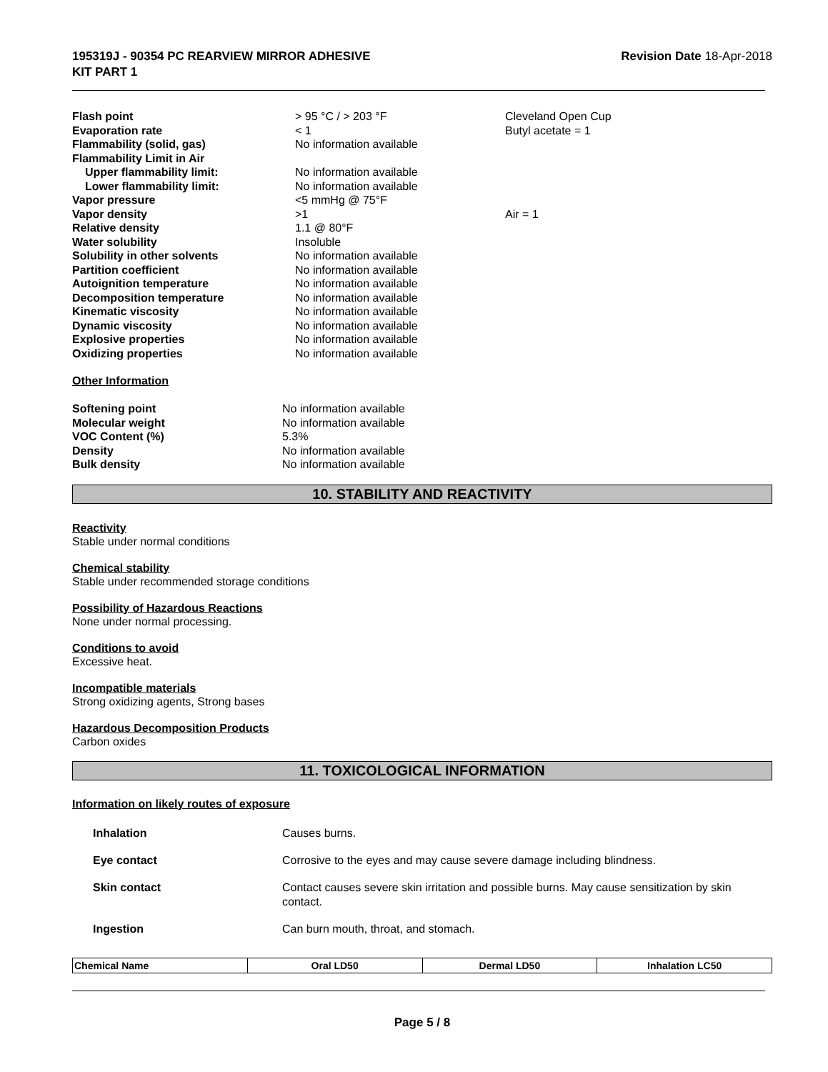195319J - 90354 PC REARVIEW MIRROR ADHESIVE
KIT PART 1
Revision Date 18-Apr-2018
| Flash point | > 95 °C / > 203 °F | Cleveland Open Cup |
| Evaporation rate | < 1 | Butyl acetate = 1 |
| Flammability (solid, gas) | No information available | |
| Flammability Limit in Air | | |
| Upper flammability limit: | No information available | |
| Lower flammability limit: | No information available | |
| Vapor pressure | <5 mmHg @ 75°F | |
| Vapor density | >1 | Air = 1 |
| Relative density | 1.1 @ 80°F | |
| Water solubility | Insoluble | |
| Solubility in other solvents | No information available | |
| Partition coefficient | No information available | |
| Autoignition temperature | No information available | |
| Decomposition temperature | No information available | |
| Kinematic viscosity | No information available | |
| Dynamic viscosity | No information available | |
| Explosive properties | No information available | |
| Oxidizing properties | No information available | |
Other Information
| Softening point | No information available |
| Molecular weight | No information available |
| VOC Content (%) | 5.3% |
| Density | No information available |
| Bulk density | No information available |
10. STABILITY AND REACTIVITY
Reactivity
Stable under normal conditions
Chemical stability
Stable under recommended storage conditions
Possibility of Hazardous Reactions
None under normal processing.
Conditions to avoid
Excessive heat.
Incompatible materials
Strong oxidizing agents, Strong bases
Hazardous Decomposition Products
Carbon oxides
11. TOXICOLOGICAL INFORMATION
Information on likely routes of exposure
| Inhalation | Causes burns. |
| Eye contact | Corrosive to the eyes and may cause severe damage including blindness. |
| Skin contact | Contact causes severe skin irritation and possible burns. May cause sensitization by skin contact. |
| Ingestion | Can burn mouth, throat, and stomach. |
| Chemical Name | Oral LD50 | Dermal LD50 | Inhalation LC50 |
| --- | --- | --- | --- |
Page 5 / 8